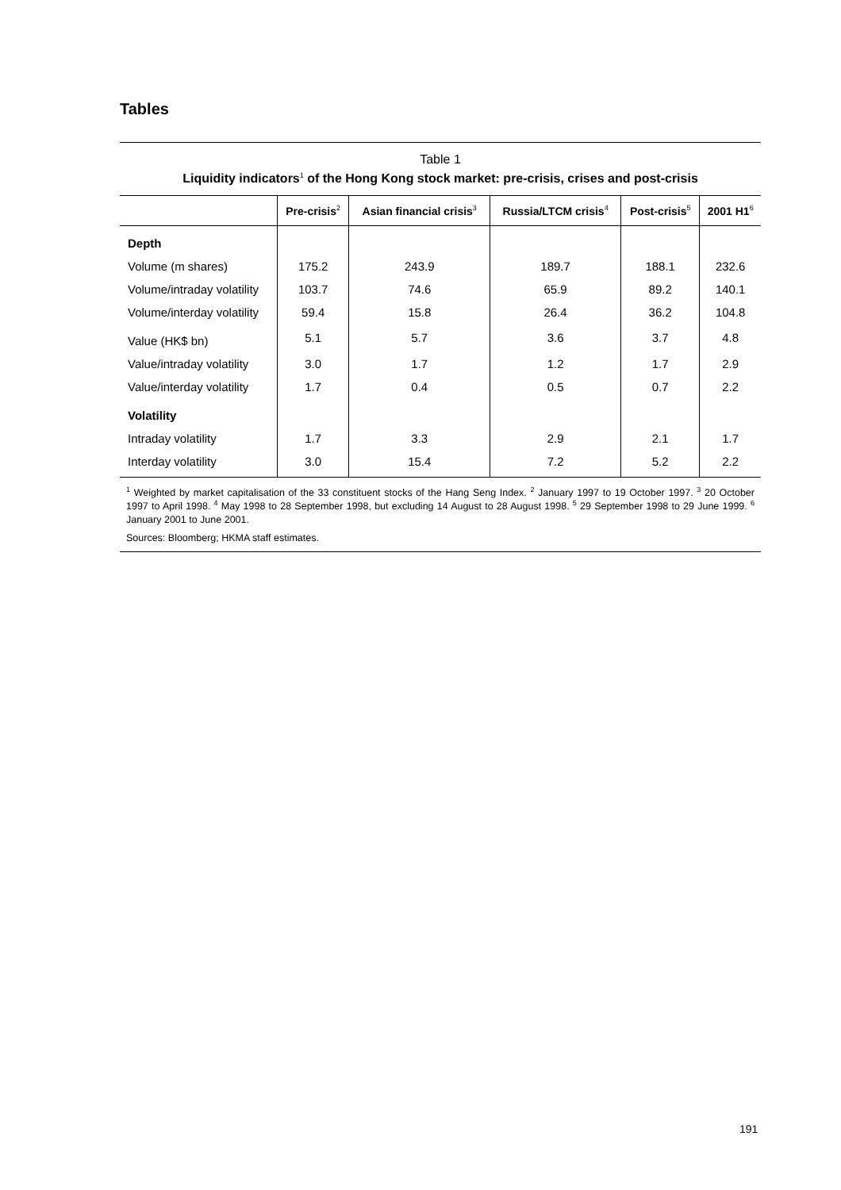Tables
Table 1
Liquidity indicators<sup>1</sup> of the Hong Kong stock market: pre-crisis, crises and post-crisis
| | Pre-crisis<sup>2</sup> | Asian financial crisis<sup>3</sup> | Russia/LTCM crisis<sup>4</sup> | Post-crisis<sup>5</sup> | 2001 H1<sup>6</sup> |
| --- | --- | --- | --- | --- | --- |
| Depth | | | | | |
| Volume (m shares) | 175.2 | 243.9 | 189.7 | 188.1 | 232.6 |
| Volume/intraday volatility | 103.7 | 74.6 | 65.9 | 89.2 | 140.1 |
| Volume/interday volatility | 59.4 | 15.8 | 26.4 | 36.2 | 104.8 |
| Value (HK$ bn) | 5.1 | 5.7 | 3.6 | 3.7 | 4.8 |
| Value/intraday volatility | 3.0 | 1.7 | 1.2 | 1.7 | 2.9 |
| Value/interday volatility | 1.7 | 0.4 | 0.5 | 0.7 | 2.2 |
| Volatility | | | | | |
| Intraday volatility | 1.7 | 3.3 | 2.9 | 2.1 | 1.7 |
| Interday volatility | 3.0 | 15.4 | 7.2 | 5.2 | 2.2 |
<sup>1</sup> Weighted by market capitalisation of the 33 constituent stocks of the Hang Seng Index. <sup>2</sup> January 1997 to 19 October 1997. <sup>3</sup> 20 October 1997 to April 1998. <sup>4</sup> May 1998 to 28 September 1998, but excluding 14 August to 28 August 1998. <sup>5</sup> 29 September 1998 to 29 June 1999. <sup>6</sup> January 2001 to June 2001.
Sources: Bloomberg; HKMA staff estimates.
191